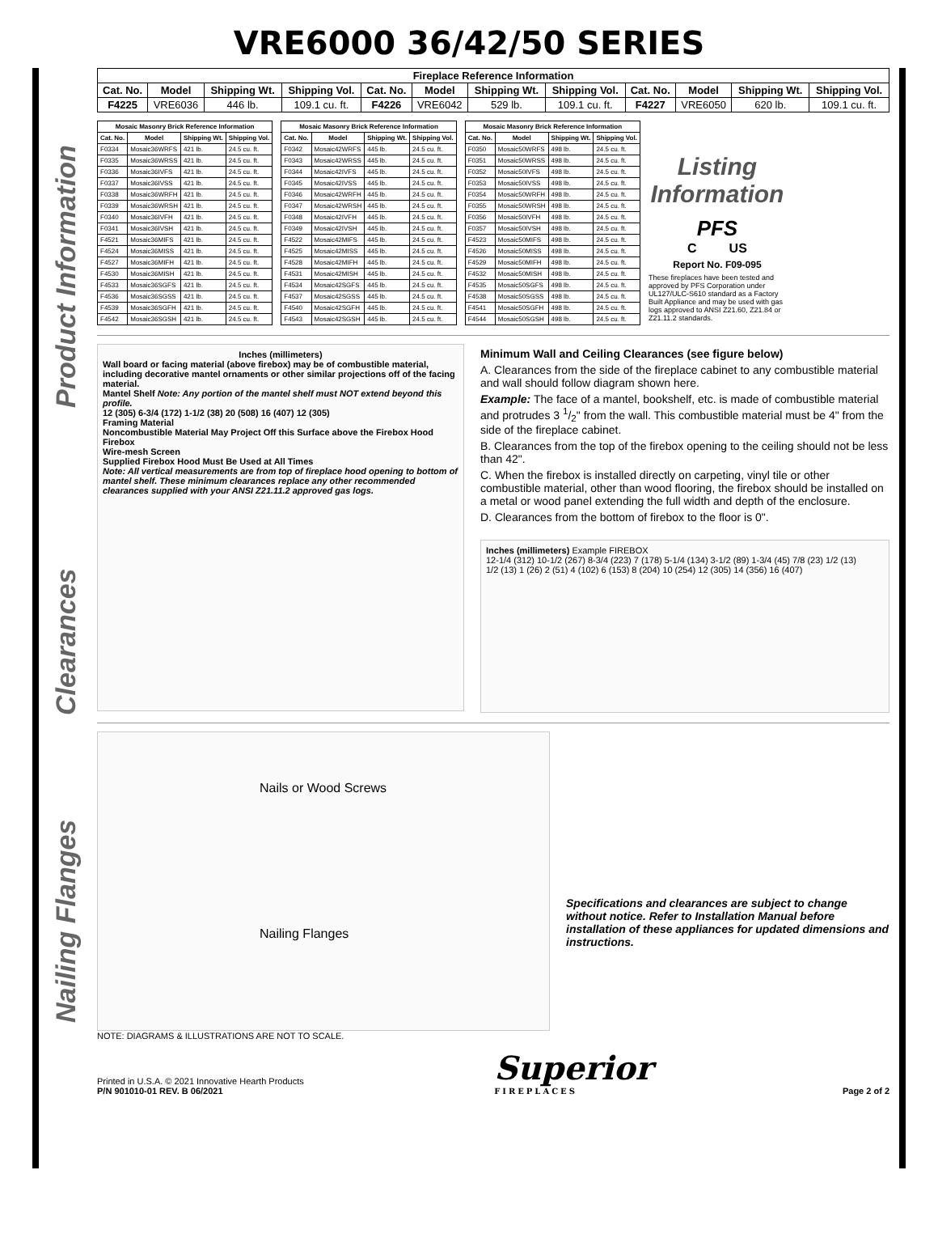VRE6000 36/42/50 SERIES
Product Information
Clearances
Nailing Flanges
| Fireplace Reference Information | | | | | | | | | | | |
| --- | --- | --- | --- | --- | --- | --- | --- | --- | --- | --- | --- |
| Cat. No. | Model | Shipping Wt. | Shipping Vol. | Cat. No. | Model | Shipping Wt. | Shipping Vol. | Cat. No. | Model | Shipping Wt. | Shipping Vol. |
| F4225 | VRE6036 | 446 lb. | 109.1 cu. ft. | F4226 | VRE6042 | 529 lb. | 109.1 cu. ft. | F4227 | VRE6050 | 620 lb. | 109.1 cu. ft. |
| Mosaic Masonry Brick Reference Information | | | |
| --- | --- | --- | --- |
| Cat. No. | Model | Shipping Wt. | Shipping Vol. |
| F0334 | Mosaic36WRFS | 421 lb. | 24.5 cu. ft. |
| F0335 | Mosaic36WRSS | 421 lb. | 24.5 cu. ft. |
| F0336 | Mosaic36IVFS | 421 lb. | 24.5 cu. ft. |
| F0337 | Mosaic36IVSS | 421 lb. | 24.5 cu. ft. |
| F0338 | Mosaic36WRFH | 421 lb. | 24.5 cu. ft. |
| F0339 | Mosaic36WRSH | 421 lb. | 24.5 cu. ft. |
| F0340 | Mosaic36IVFH | 421 lb. | 24.5 cu. ft. |
| F0341 | Mosaic36IVSH | 421 lb. | 24.5 cu. ft. |
| F4521 | Mosaic36MIFS | 421 lb. | 24.5 cu. ft. |
| F4524 | Mosaic36MISS | 421 lb. | 24.5 cu. ft. |
| F4527 | Mosaic36MIFH | 421 lb. | 24.5 cu. ft. |
| F4530 | Mosaic36MISH | 421 lb. | 24.5 cu. ft. |
| F4533 | Mosaic36SGFS | 421 lb. | 24.5 cu. ft. |
| F4536 | Mosaic36SGSS | 421 lb. | 24.5 cu. ft. |
| F4539 | Mosaic36SGFH | 421 lb. | 24.5 cu. ft. |
| F4542 | Mosaic36SGSH | 421 lb. | 24.5 cu. ft. |
| Mosaic Masonry Brick Reference Information | | | |
| --- | --- | --- | --- |
| Cat. No. | Model | Shipping Wt. | Shipping Vol. |
| F0342 | Mosaic42WRFS | 445 lb. | 24.5 cu. ft. |
| F0343 | Mosaic42WRSS | 445 lb. | 24.5 cu. ft. |
| F0344 | Mosaic42IVFS | 445 lb. | 24.5 cu. ft. |
| F0345 | Mosaic42IVSS | 445 lb. | 24.5 cu. ft. |
| F0346 | Mosaic42WRFH | 445 lb. | 24.5 cu. ft. |
| F0347 | Mosaic42WRSH | 445 lb. | 24.5 cu. ft. |
| F0348 | Mosaic42IVFH | 445 lb. | 24.5 cu. ft. |
| F0349 | Mosaic42IVSH | 445 lb. | 24.5 cu. ft. |
| F4522 | Mosaic42MIFS | 445 lb. | 24.5 cu. ft. |
| F4525 | Mosaic42MISS | 445 lb. | 24.5 cu. ft. |
| F4528 | Mosaic42MIFH | 445 lb. | 24.5 cu. ft. |
| F4531 | Mosaic42MISH | 445 lb. | 24.5 cu. ft. |
| F4534 | Mosaic42SGFS | 445 lb. | 24.5 cu. ft. |
| F4537 | Mosaic42SGSS | 445 lb. | 24.5 cu. ft. |
| F4540 | Mosaic42SGFH | 445 lb. | 24.5 cu. ft. |
| F4543 | Mosaic42SGSH | 445 lb. | 24.5 cu. ft. |
| Mosaic Masonry Brick Reference Information | | | |
| --- | --- | --- | --- |
| Cat. No. | Model | Shipping Wt. | Shipping Vol. |
| F0350 | Mosaic50WRFS | 498 lb. | 24.5 cu. ft. |
| F0351 | Mosaic50WRSS | 498 lb. | 24.5 cu. ft. |
| F0352 | Mosaic50IVFS | 498 lb. | 24.5 cu. ft. |
| F0353 | Mosaic50IVSS | 498 lb. | 24.5 cu. ft. |
| F0354 | Mosaic50WRFH | 498 lb. | 24.5 cu. ft. |
| F0355 | Mosaic50WRSH | 498 lb. | 24.5 cu. ft. |
| F0356 | Mosaic50IVFH | 498 lb. | 24.5 cu. ft. |
| F0357 | Mosaic50IVSH | 498 lb. | 24.5 cu. ft. |
| F4523 | Mosaic50MIFS | 498 lb. | 24.5 cu. ft. |
| F4526 | Mosaic50MISS | 498 lb. | 24.5 cu. ft. |
| F4529 | Mosaic50MIFH | 498 lb. | 24.5 cu. ft. |
| F4532 | Mosaic50MISH | 498 lb. | 24.5 cu. ft. |
| F4535 | Mosaic50SGFS | 498 lb. | 24.5 cu. ft. |
| F4538 | Mosaic50SGSS | 498 lb. | 24.5 cu. ft. |
| F4541 | Mosaic50SGFH | 498 lb. | 24.5 cu. ft. |
| F4544 | Mosaic50SGSH | 498 lb. | 24.5 cu. ft. |
Listing Information
PFS
C US
Report No. F09-095
These fireplaces have been tested and approved by PFS Corporation under UL127/ULC-S610 standard as a Factory Built Appliance and may be used with gas logs approved to ANSI Z21.60, Z21.84 or Z21.11.2 standards.
Inches (millimeters)
Wall board or facing material (above firebox) may be of combustible material, including decorative mantel ornaments or other similar projections off of the facing material.
Mantel Shelf Note: Any portion of the mantel shelf must NOT extend beyond this profile.
12 (305) 6-3/4 (172) 1-1/2 (38) 20 (508) 16 (407) 12 (305)
Framing Material
Noncombustible Material May Project Off this Surface above the Firebox Hood
Firebox
Wire-mesh Screen
Supplied Firebox Hood Must Be Used at All Times
Note: All vertical measurements are from top of fireplace hood opening to bottom of mantel shelf. These minimum clearances replace any other recommended clearances supplied with your ANSI Z21.11.2 approved gas logs.
Minimum Wall and Ceiling Clearances (see figure below)
A. Clearances from the side of the fireplace cabinet to any combustible material and wall should follow diagram shown here.
Example: The face of a mantel, bookshelf, etc. is made of combustible material and protrudes 3 1/2" from the wall. This combustible material must be 4" from the side of the fireplace cabinet.
B. Clearances from the top of the firebox opening to the ceiling should not be less than 42".
C. When the firebox is installed directly on carpeting, vinyl tile or other combustible material, other than wood flooring, the firebox should be installed on a metal or wood panel extending the full width and depth of the enclosure.
D. Clearances from the bottom of firebox to the floor is 0".
Inches (millimeters) Example FIREBOX
12-1/4 (312) 10-1/2 (267) 8-3/4 (223) 7 (178) 5-1/4 (134) 3-1/2 (89) 1-3/4 (45) 7/8 (23) 1/2 (13)
1/2 (13) 1 (26) 2 (51) 4 (102) 6 (153) 8 (204) 10 (254) 12 (305) 14 (356) 16 (407)
Nails or Wood Screws
Nailing Flanges
Specifications and clearances are subject to change without notice. Refer to Installation Manual before installation of these appliances for updated dimensions and instructions.
NOTE: DIAGRAMS & ILLUSTRATIONS ARE NOT TO SCALE.
Printed in U.S.A. © 2021 Innovative Hearth Products
P/N 901010-01 REV. B 06/2021
Superior
FIREPLACES
Page 2 of 2